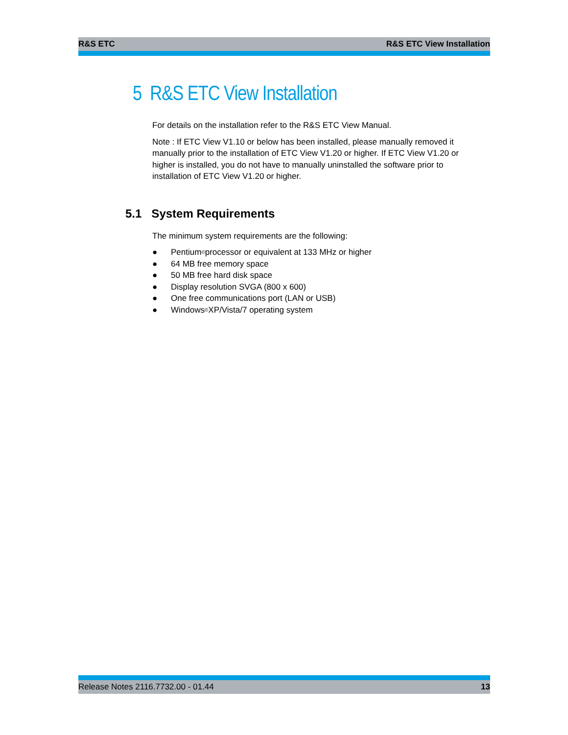R&S ETC R&S ETC View Installation
5 R&S ETC View Installation
For details on the installation refer to the R&S ETC View Manual.
Note : If ETC View V1.10 or below has been installed, please manually removed it manually prior to the installation of ETC View V1.20 or higher. If ETC View V1.20 or higher is installed, you do not have to manually uninstalled the software prior to installation of ETC View V1.20 or higher.
5.1 System Requirements
The minimum system requirements are the following:
● Pentium<sup>©</sup> processor or equivalent at 133 MHz or higher
● 64 MB free memory space
● 50 MB free hard disk space
● Display resolution SVGA (800 x 600)
● One free communications port (LAN or USB)
● Windows<sup>©</sup> XP/Vista/7 operating system
Release Notes 2116.7732.00 - 01.44 13